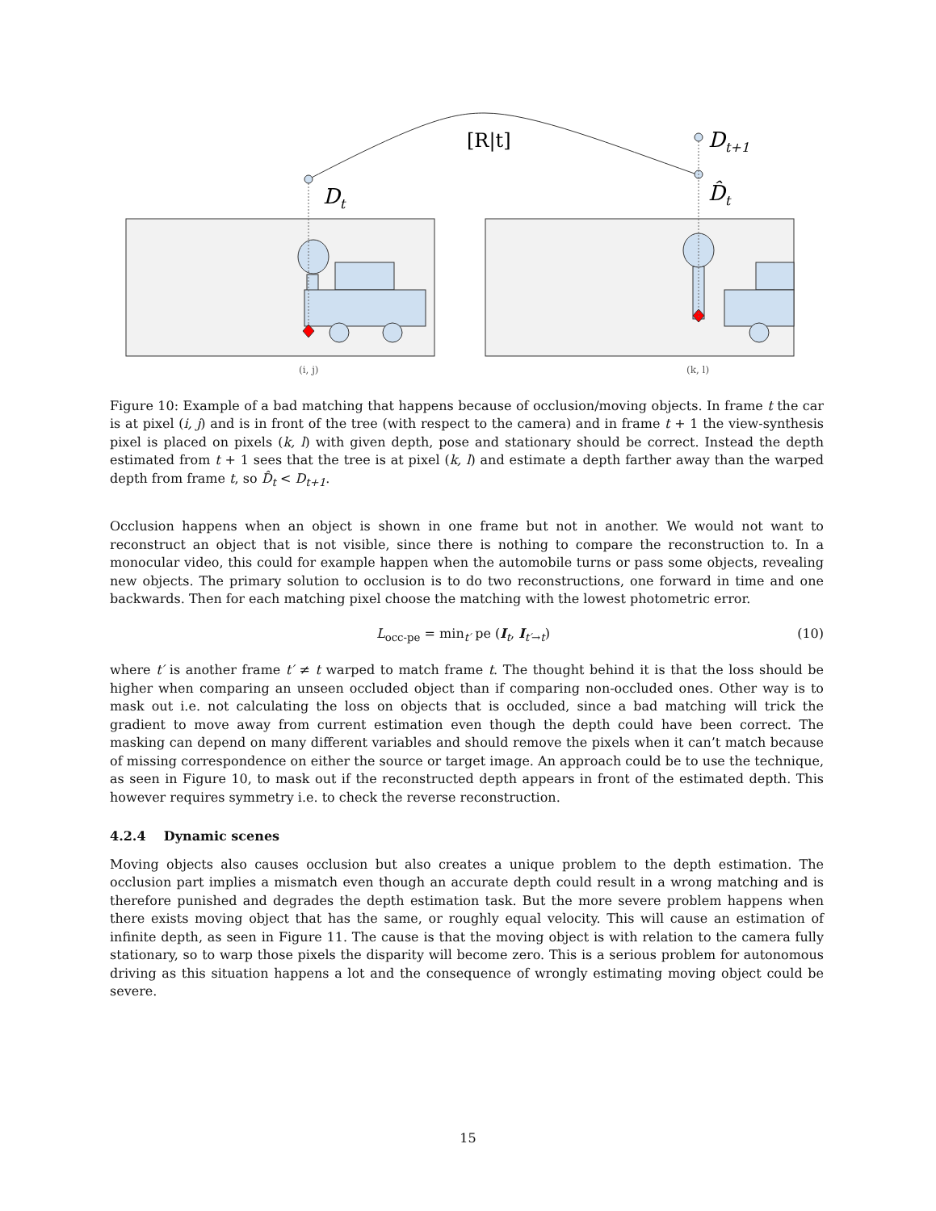[R|t]
Dt
Dt+1
D̂t
(i, j)
(k, l)
Figure 10: Example of a bad matching that happens because of occlusion/moving objects. In frame t the car is at pixel (i, j) and is in front of the tree (with respect to the camera) and in frame t + 1 the view-synthesis pixel is placed on pixels (k, l) with given depth, pose and stationary should be correct. Instead the depth estimated from t + 1 sees that the tree is at pixel (k, l) and estimate a depth farther away than the warped depth from frame t, so D̂<sub>t</sub> < D<sub>t+1</sub>.
Occlusion happens when an object is shown in one frame but not in another. We would not want to reconstruct an object that is not visible, since there is nothing to compare the reconstruction to. In a monocular video, this could for example happen when the automobile turns or pass some objects, revealing new objects. The primary solution to occlusion is to do two reconstructions, one forward in time and one backwards. Then for each matching pixel choose the matching with the lowest photometric error.
L<sub>occ-pe</sub> = min<sub>t′</sub> pe (I<sub>t</sub>, I<sub>t′→t</sub>) (10)
where t′ is another frame t′ ≠ t warped to match frame t. The thought behind it is that the loss should be higher when comparing an unseen occluded object than if comparing non-occluded ones. Other way is to mask out i.e. not calculating the loss on objects that is occluded, since a bad matching will trick the gradient to move away from current estimation even though the depth could have been correct. The masking can depend on many different variables and should remove the pixels when it can’t match because of missing correspondence on either the source or target image. An approach could be to use the technique, as seen in Figure 10, to mask out if the reconstructed depth appears in front of the estimated depth. This however requires symmetry i.e. to check the reverse reconstruction.
4.2.4 Dynamic scenes
Moving objects also causes occlusion but also creates a unique problem to the depth estimation. The occlusion part implies a mismatch even though an accurate depth could result in a wrong matching and is therefore punished and degrades the depth estimation task. But the more severe problem happens when there exists moving object that has the same, or roughly equal velocity. This will cause an estimation of infinite depth, as seen in Figure 11. The cause is that the moving object is with relation to the camera fully stationary, so to warp those pixels the disparity will become zero. This is a serious problem for autonomous driving as this situation happens a lot and the consequence of wrongly estimating moving object could be severe.
15